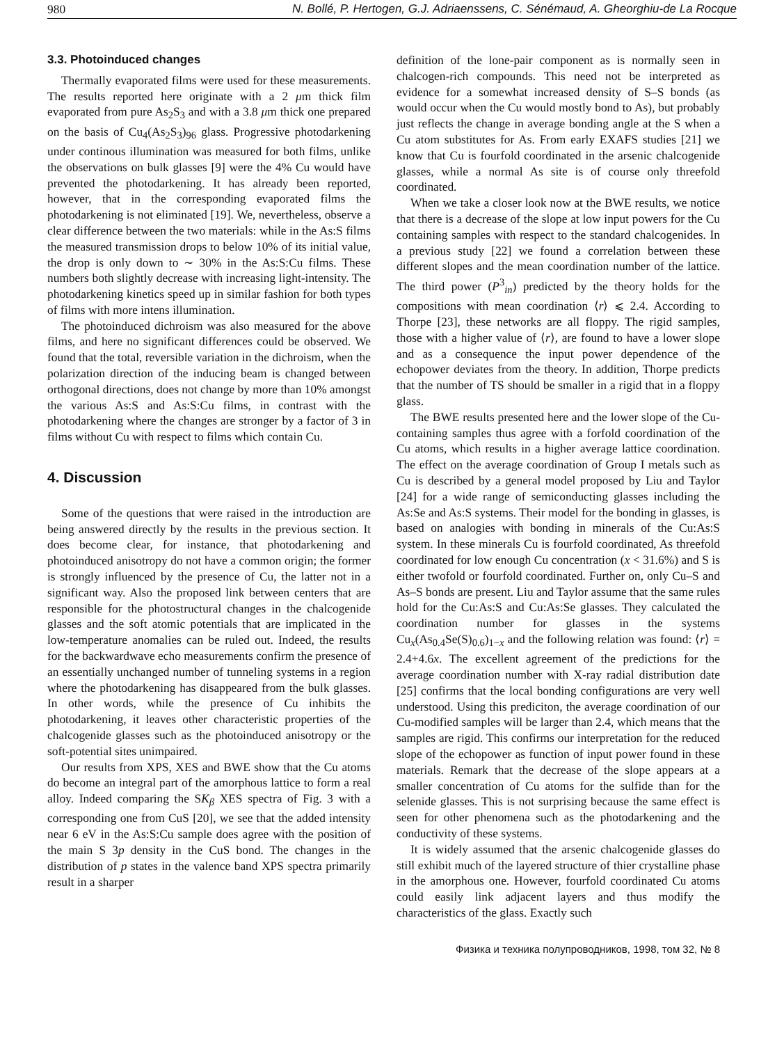980 N. Bollé, P. Hertogen, G.J. Adriaenssens, C. Sénémaud, A. Gheorghiu-de La Rocque
3.3. Photoinduced changes
Thermally evaporated films were used for these measurements. The results reported here originate with a 2 μm thick film evaporated from pure As<sub>2</sub>S<sub>3</sub> and with a 3.8 μm thick one prepared on the basis of Cu<sub>4</sub>(As<sub>2</sub>S<sub>3</sub>)<sub>96</sub> glass. Progressive photodarkening under continous illumination was measured for both films, unlike the observations on bulk glasses [9] were the 4% Cu would have prevented the photodarkening. It has already been reported, however, that in the corresponding evaporated films the photodarkening is not eliminated [19]. We, nevertheless, observe a clear difference between the two materials: while in the As:S films the measured transmission drops to below 10% of its initial value, the drop is only down to ∼ 30% in the As:S:Cu films. These numbers both slightly decrease with increasing light-intensity. The photodarkening kinetics speed up in similar fashion for both types of films with more intens illumination.
The photoinduced dichroism was also measured for the above films, and here no significant differences could be observed. We found that the total, reversible variation in the dichroism, when the polarization direction of the inducing beam is changed between orthogonal directions, does not change by more than 10% amongst the various As:S and As:S:Cu films, in contrast with the photodarkening where the changes are stronger by a factor of 3 in films without Cu with respect to films which contain Cu.
4. Discussion
Some of the questions that were raised in the introduction are being answered directly by the results in the previous section. It does become clear, for instance, that photodarkening and photoinduced anisotropy do not have a common origin; the former is strongly influenced by the presence of Cu, the latter not in a significant way. Also the proposed link between centers that are responsible for the photostructural changes in the chalcogenide glasses and the soft atomic potentials that are implicated in the low-temperature anomalies can be ruled out. Indeed, the results for the backwardwave echo measurements confirm the presence of an essentially unchanged number of tunneling systems in a region where the photodarkening has disappeared from the bulk glasses. In other words, while the presence of Cu inhibits the photodarkening, it leaves other characteristic properties of the chalcogenide glasses such as the photoinduced anisotropy or the soft-potential sites unimpaired.
Our results from XPS, XES and BWE show that the Cu atoms do become an integral part of the amorphous lattice to form a real alloy. Indeed comparing the SK<sub>β</sub> XES spectra of Fig. 3 with a corresponding one from CuS [20], we see that the added intensity near 6 eV in the As:S:Cu sample does agree with the position of the main S 3p density in the CuS bond. The changes in the distribution of p states in the valence band XPS spectra primarily result in a sharper
definition of the lone-pair component as is normally seen in chalcogen-rich compounds. This need not be interpreted as evidence for a somewhat increased density of S–S bonds (as would occur when the Cu would mostly bond to As), but probably just reflects the change in average bonding angle at the S when a Cu atom substitutes for As. From early EXAFS studies [21] we know that Cu is fourfold coordinated in the arsenic chalcogenide glasses, while a normal As site is of course only threefold coordinated.
When we take a closer look now at the BWE results, we notice that there is a decrease of the slope at low input powers for the Cu containing samples with respect to the standard chalcogenides. In a previous study [22] we found a correlation between these different slopes and the mean coordination number of the lattice. The third power (P<sup>3</sup><sub>in</sub>) predicted by the theory holds for the compositions with mean coordination ⟨r⟩ ⩽ 2.4. According to Thorpe [23], these networks are all floppy. The rigid samples, those with a higher value of ⟨r⟩, are found to have a lower slope and as a consequence the input power dependence of the echopower deviates from the theory. In addition, Thorpe predicts that the number of TS should be smaller in a rigid that in a floppy glass.
The BWE results presented here and the lower slope of the Cu-containing samples thus agree with a forfold coordination of the Cu atoms, which results in a higher average lattice coordination. The effect on the average coordination of Group I metals such as Cu is described by a general model proposed by Liu and Taylor [24] for a wide range of semiconducting glasses including the As:Se and As:S systems. Their model for the bonding in glasses, is based on analogies with bonding in minerals of the Cu:As:S system. In these minerals Cu is fourfold coordinated, As threefold coordinated for low enough Cu concentration (x < 31.6%) and S is either twofold or fourfold coordinated. Further on, only Cu–S and As–S bonds are present. Liu and Taylor assume that the same rules hold for the Cu:As:S and Cu:As:Se glasses. They calculated the coordination number for glasses in the systems Cu<sub>x</sub>(As<sub>0.4</sub>Se(S)<sub>0.6</sub>)<sub>1−x</sub> and the following relation was found: ⟨r⟩ = 2.4+4.6x. The excellent agreement of the predictions for the average coordination number with X-ray radial distribution date [25] confirms that the local bonding configurations are very well understood. Using this prediciton, the average coordination of our Cu-modified samples will be larger than 2.4, which means that the samples are rigid. This confirms our interpretation for the reduced slope of the echopower as function of input power found in these materials. Remark that the decrease of the slope appears at a smaller concentration of Cu atoms for the sulfide than for the selenide glasses. This is not surprising because the same effect is seen for other phenomena such as the photodarkening and the conductivity of these systems.
It is widely assumed that the arsenic chalcogenide glasses do still exhibit much of the layered structure of thier crystalline phase in the amorphous one. However, fourfold coordinated Cu atoms could easily link adjacent layers and thus modify the characteristics of the glass. Exactly such
Физика и техника полупроводников, 1998, том 32, № 8